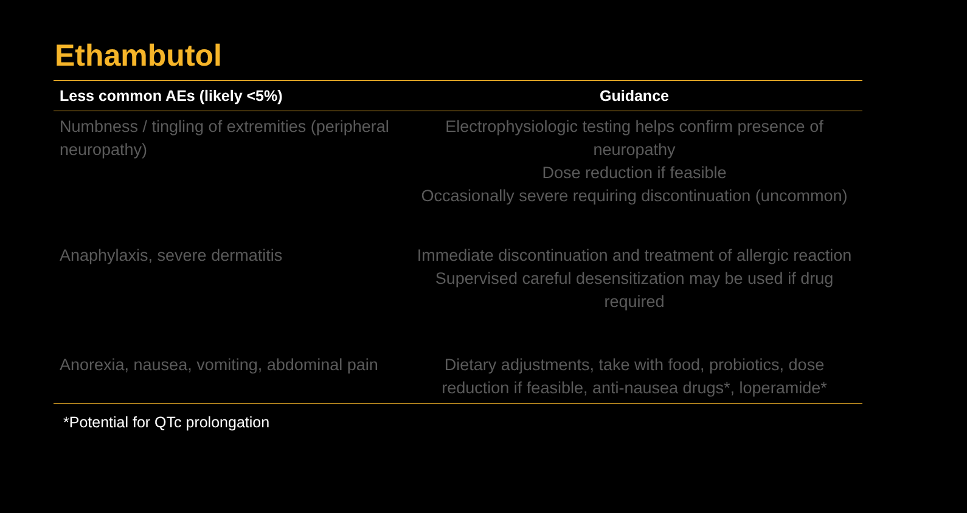Ethambutol
| Less common AEs (likely <5%) | Guidance |
| --- | --- |
| Numbness / tingling of extremities (peripheral neuropathy) | Electrophysiologic testing helps confirm presence of neuropathy Dose reduction if feasible Occasionally severe requiring discontinuation (uncommon) |
| Anaphylaxis, severe dermatitis | Immediate discontinuation and treatment of allergic reaction Supervised careful desensitization may be used if drug required |
| Anorexia, nausea, vomiting, abdominal pain | Dietary adjustments, take with food, probiotics, dose reduction if feasible, anti-nausea drugs*, loperamide* |
*Potential for QTc prolongation